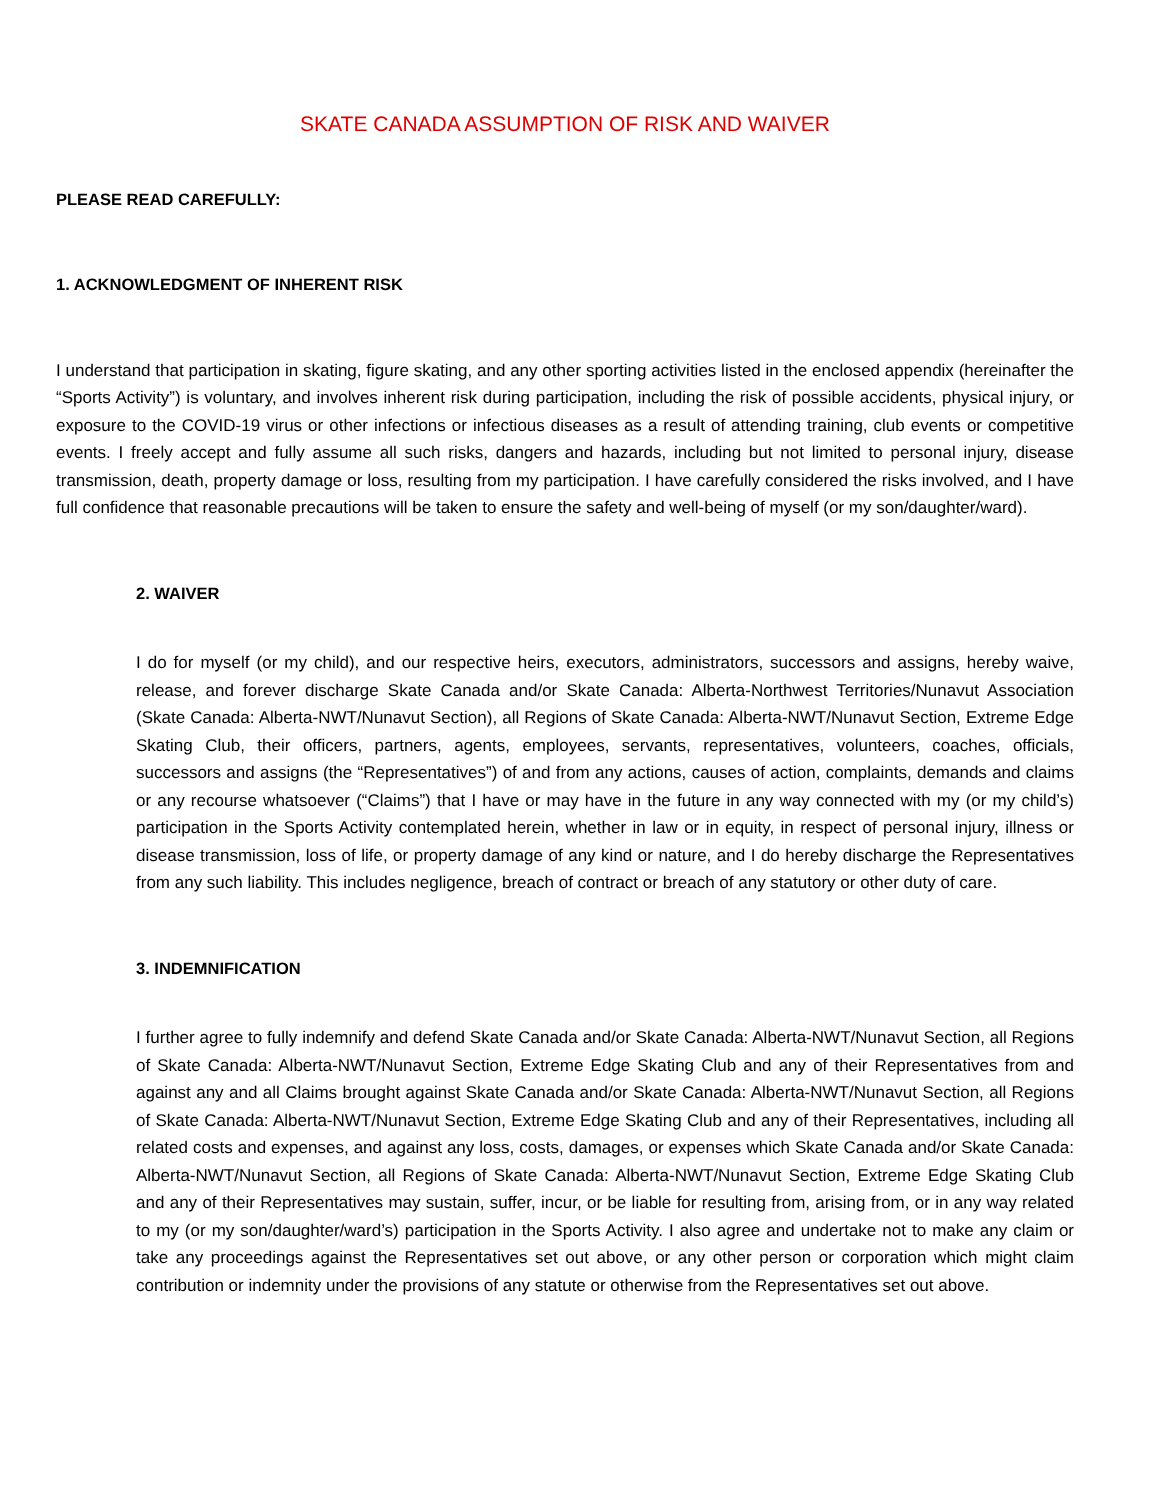SKATE CANADA ASSUMPTION OF RISK AND WAIVER
PLEASE READ CAREFULLY:
1. ACKNOWLEDGMENT OF INHERENT RISK
I understand that participation in skating, figure skating, and any other sporting activities listed in the enclosed appendix (hereinafter the “Sports Activity”) is voluntary, and involves inherent risk during participation, including the risk of possible accidents, physical injury, or exposure to the COVID-19 virus or other infections or infectious diseases as a result of attending training, club events or competitive events. I freely accept and fully assume all such risks, dangers and hazards, including but not limited to personal injury, disease transmission, death, property damage or loss, resulting from my participation. I have carefully considered the risks involved, and I have full confidence that reasonable precautions will be taken to ensure the safety and well-being of myself (or my son/daughter/ward).
2. WAIVER
I do for myself (or my child), and our respective heirs, executors, administrators, successors and assigns, hereby waive, release, and forever discharge Skate Canada and/or Skate Canada: Alberta-Northwest Territories/Nunavut Association (Skate Canada: Alberta-NWT/Nunavut Section), all Regions of Skate Canada: Alberta-NWT/Nunavut Section, Extreme Edge Skating Club, their officers, partners, agents, employees, servants, representatives, volunteers, coaches, officials, successors and assigns (the “Representatives”) of and from any actions, causes of action, complaints, demands and claims or any recourse whatsoever (“Claims”) that I have or may have in the future in any way connected with my (or my child’s) participation in the Sports Activity contemplated herein, whether in law or in equity, in respect of personal injury, illness or disease transmission, loss of life, or property damage of any kind or nature, and I do hereby discharge the Representatives from any such liability. This includes negligence, breach of contract or breach of any statutory or other duty of care.
3. INDEMNIFICATION
I further agree to fully indemnify and defend Skate Canada and/or Skate Canada: Alberta-NWT/Nunavut Section, all Regions of Skate Canada: Alberta-NWT/Nunavut Section, Extreme Edge Skating Club and any of their Representatives from and against any and all Claims brought against Skate Canada and/or Skate Canada: Alberta-NWT/Nunavut Section, all Regions of Skate Canada: Alberta-NWT/Nunavut Section, Extreme Edge Skating Club and any of their Representatives, including all related costs and expenses, and against any loss, costs, damages, or expenses which Skate Canada and/or Skate Canada: Alberta-NWT/Nunavut Section, all Regions of Skate Canada: Alberta-NWT/Nunavut Section, Extreme Edge Skating Club and any of their Representatives may sustain, suffer, incur, or be liable for resulting from, arising from, or in any way related to my (or my son/daughter/ward’s) participation in the Sports Activity. I also agree and undertake not to make any claim or take any proceedings against the Representatives set out above, or any other person or corporation which might claim contribution or indemnity under the provisions of any statute or otherwise from the Representatives set out above.